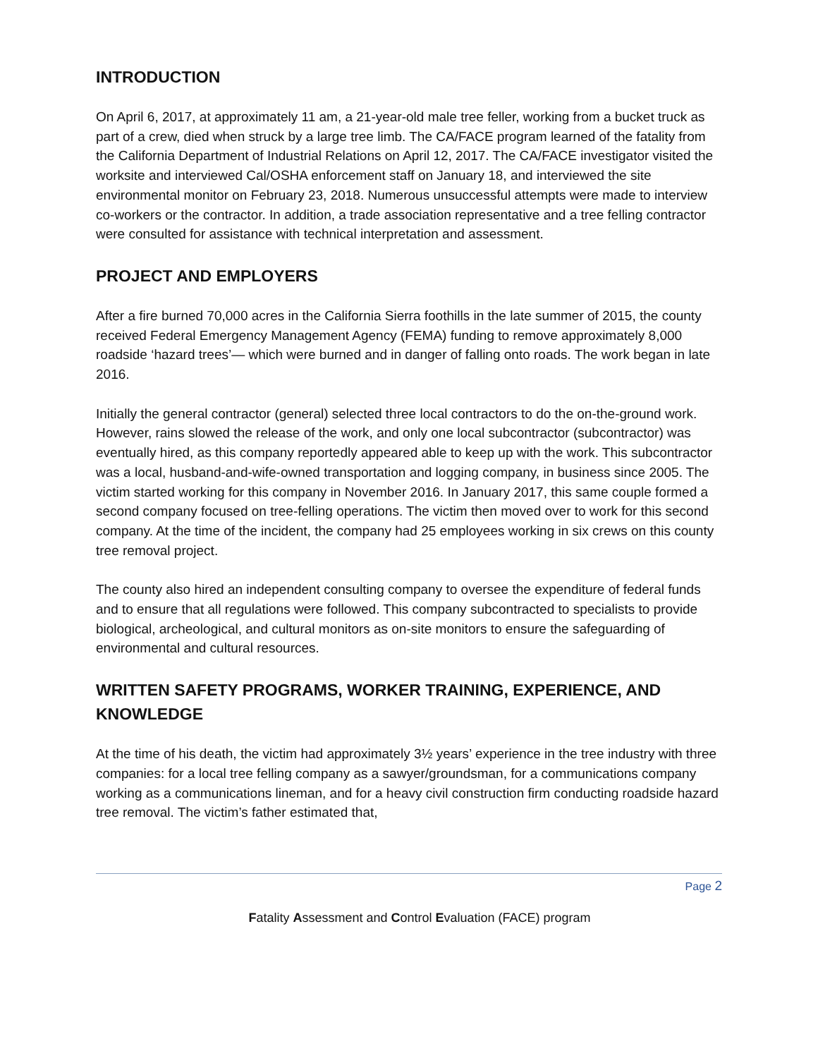INTRODUCTION
On April 6, 2017, at approximately 11 am, a 21-year-old male tree feller, working from a bucket truck as part of a crew, died when struck by a large tree limb. The CA/FACE program learned of the fatality from the California Department of Industrial Relations on April 12, 2017. The CA/FACE investigator visited the worksite and interviewed Cal/OSHA enforcement staff on January 18, and interviewed the site environmental monitor on February 23, 2018. Numerous unsuccessful attempts were made to interview co-workers or the contractor. In addition, a trade association representative and a tree felling contractor were consulted for assistance with technical interpretation and assessment.
PROJECT AND EMPLOYERS
After a fire burned 70,000 acres in the California Sierra foothills in the late summer of 2015, the county received Federal Emergency Management Agency (FEMA) funding to remove approximately 8,000 roadside ‘hazard trees’— which were burned and in danger of falling onto roads. The work began in late 2016.
Initially the general contractor (general) selected three local contractors to do the on-the-ground work. However, rains slowed the release of the work, and only one local subcontractor (subcontractor) was eventually hired, as this company reportedly appeared able to keep up with the work. This subcontractor was a local, husband-and-wife-owned transportation and logging company, in business since 2005. The victim started working for this company in November 2016. In January 2017, this same couple formed a second company focused on tree-felling operations. The victim then moved over to work for this second company. At the time of the incident, the company had 25 employees working in six crews on this county tree removal project.
The county also hired an independent consulting company to oversee the expenditure of federal funds and to ensure that all regulations were followed. This company subcontracted to specialists to provide biological, archeological, and cultural monitors as on-site monitors to ensure the safeguarding of environmental and cultural resources.
WRITTEN SAFETY PROGRAMS, WORKER TRAINING, EXPERIENCE, AND KNOWLEDGE
At the time of his death, the victim had approximately 3½ years’ experience in the tree industry with three companies: for a local tree felling company as a sawyer/groundsman, for a communications company working as a communications lineman, and for a heavy civil construction firm conducting roadside hazard tree removal. The victim’s father estimated that,
Page 2
Fatality Assessment and Control Evaluation (FACE) program